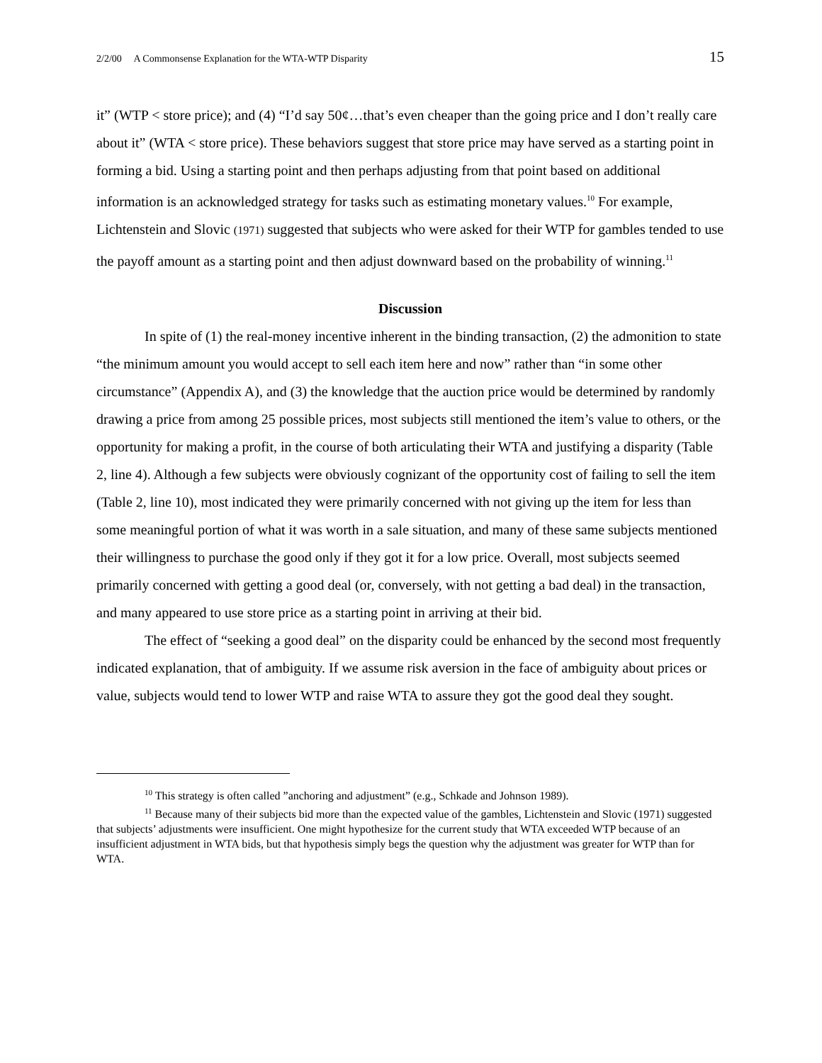2/2/00 A Commonsense Explanation for the WTA-WTP Disparity 15
it” (WTP < store price); and (4) “I’d say 50¢…that’s even cheaper than the going price and I don’t really care about it” (WTA < store price). These behaviors suggest that store price may have served as a starting point in forming a bid. Using a starting point and then perhaps adjusting from that point based on additional information is an acknowledged strategy for tasks such as estimating monetary values.<sup>10</sup> For example, Lichtenstein and Slovic (1971) suggested that subjects who were asked for their WTP for gambles tended to use the payoff amount as a starting point and then adjust downward based on the probability of winning.<sup>11</sup>
Discussion
In spite of (1) the real-money incentive inherent in the binding transaction, (2) the admonition to state “the minimum amount you would accept to sell each item here and now” rather than “in some other circumstance” (Appendix A), and (3) the knowledge that the auction price would be determined by randomly drawing a price from among 25 possible prices, most subjects still mentioned the item’s value to others, or the opportunity for making a profit, in the course of both articulating their WTA and justifying a disparity (Table 2, line 4). Although a few subjects were obviously cognizant of the opportunity cost of failing to sell the item (Table 2, line 10), most indicated they were primarily concerned with not giving up the item for less than some meaningful portion of what it was worth in a sale situation, and many of these same subjects mentioned their willingness to purchase the good only if they got it for a low price. Overall, most subjects seemed primarily concerned with getting a good deal (or, conversely, with not getting a bad deal) in the transaction, and many appeared to use store price as a starting point in arriving at their bid.
The effect of “seeking a good deal” on the disparity could be enhanced by the second most frequently indicated explanation, that of ambiguity. If we assume risk aversion in the face of ambiguity about prices or value, subjects would tend to lower WTP and raise WTA to assure they got the good deal they sought.
<sup>10</sup> This strategy is often called ”anchoring and adjustment” (e.g., Schkade and Johnson 1989).
<sup>11</sup> Because many of their subjects bid more than the expected value of the gambles, Lichtenstein and Slovic (1971) suggested that subjects’ adjustments were insufficient. One might hypothesize for the current study that WTA exceeded WTP because of an insufficient adjustment in WTA bids, but that hypothesis simply begs the question why the adjustment was greater for WTP than for WTA.